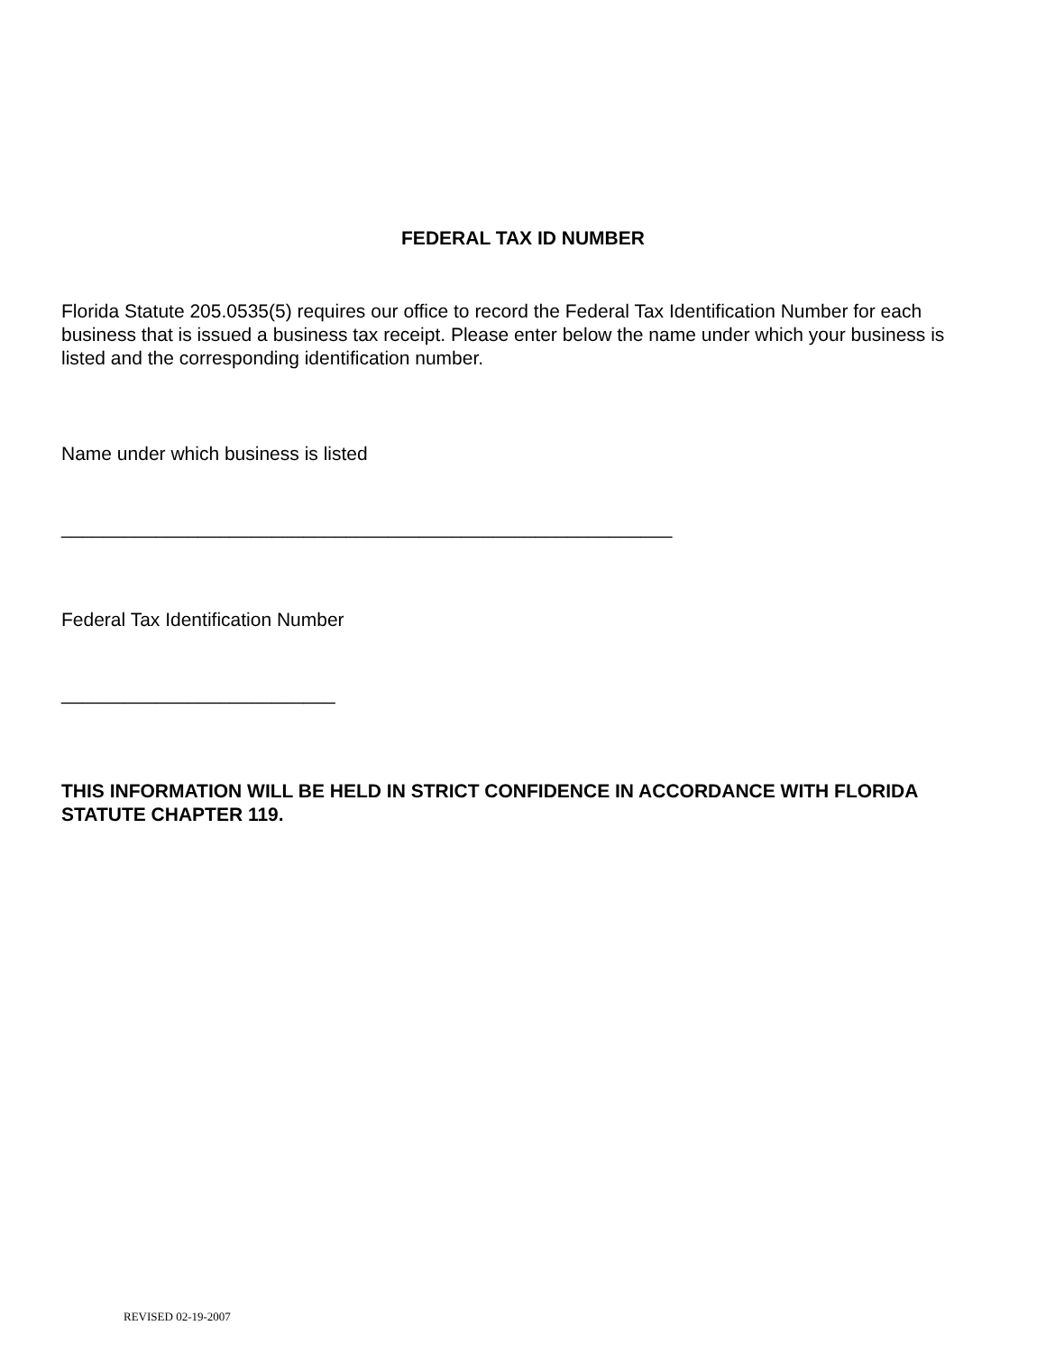FEDERAL TAX ID NUMBER
Florida Statute 205.0535(5) requires our office to record the Federal Tax Identification Number for each business that is issued a business tax receipt. Please enter below the name under which your business is listed and the corresponding identification number.
Name under which business is listed
__________________________________________________________
Federal Tax Identification Number
__________________________
THIS INFORMATION WILL BE HELD IN STRICT CONFIDENCE IN ACCORDANCE WITH FLORIDA STATUTE CHAPTER 119.
REVISED 02-19-2007